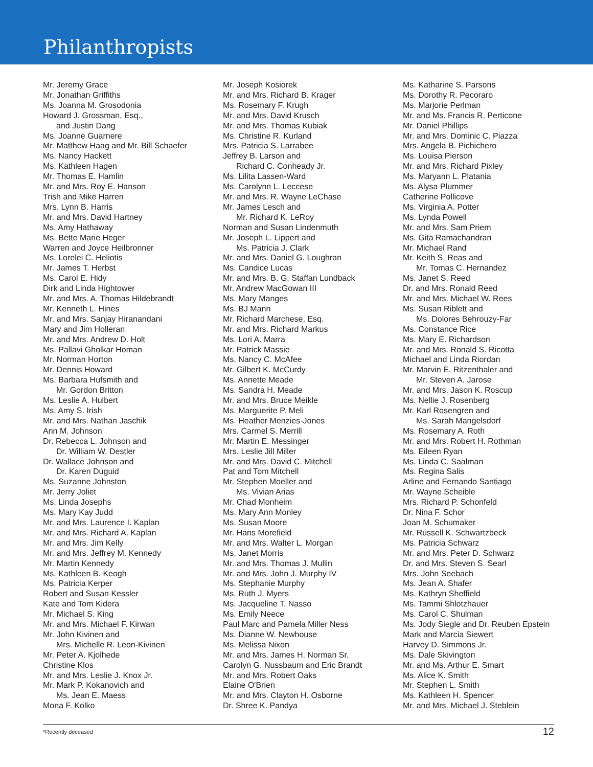Philanthropists
Mr. Jeremy Grace
Mr. Jonathan Griffiths
Ms. Joanna M. Grosodonia
Howard J. Grossman, Esq.,
and Justin Dang
Ms. Joanne Guarnere
Mr. Matthew Haag and Mr. Bill Schaefer
Ms. Nancy Hackett
Ms. Kathleen Hagen
Mr. Thomas E. Hamlin
Mr. and Mrs. Roy E. Hanson
Trish and Mike Harren
Mrs. Lynn B. Harris
Mr. and Mrs. David Hartney
Ms. Amy Hathaway
Ms. Bette Marie Heger
Warren and Joyce Heilbronner
Ms. Lorelei C. Heliotis
Mr. James T. Herbst
Ms. Carol E. Hidy
Dirk and Linda Hightower
Mr. and Mrs. A. Thomas Hildebrandt
Mr. Kenneth L. Hines
Mr. and Mrs. Sanjay Hiranandani
Mary and Jim Holleran
Mr. and Mrs. Andrew D. Holt
Ms. Pallavi Gholkar Homan
Mr. Norman Horton
Mr. Dennis Howard
Ms. Barbara Hufsmith and
Mr. Gordon Britton
Ms. Leslie A. Hulbert
Ms. Amy S. Irish
Mr. and Mrs. Nathan Jaschik
Ann M. Johnson
Dr. Rebecca L. Johnson and
Dr. William W. Destler
Dr. Wallace Johnson and
Dr. Karen Duguid
Ms. Suzanne Johnston
Mr. Jerry Joliet
Ms. Linda Josephs
Ms. Mary Kay Judd
Mr. and Mrs. Laurence I. Kaplan
Mr. and Mrs. Richard A. Kaplan
Mr. and Mrs. Jim Kelly
Mr. and Mrs. Jeffrey M. Kennedy
Mr. Martin Kennedy
Ms. Kathleen B. Keogh
Ms. Patricia Kerper
Robert and Susan Kessler
Kate and Tom Kidera
Mr. Michael S. King
Mr. and Mrs. Michael F. Kirwan
Mr. John Kivinen and
Mrs. Michelle R. Leon-Kivinen
Mr. Peter A. Kjolhede
Christine Klos
Mr. and Mrs. Leslie J. Knox Jr.
Mr. Mark P. Kokanovich and
Ms. Jean E. Maess
Mona F. Kolko
Mr. Joseph Kosiorek
Mr. and Mrs. Richard B. Krager
Ms. Rosemary F. Krugh
Mr. and Mrs. David Krusch
Mr. and Mrs. Thomas Kubiak
Ms. Christine R. Kurland
Mrs. Patricia S. Larrabee
Jeffrey B. Larson and
Richard C. Conheady Jr.
Ms. Lilita Lassen-Ward
Ms. Carolynn L. Leccese
Mr. and Mrs. R. Wayne LeChase
Mr. James Lesch and
Mr. Richard K. LeRoy
Norman and Susan Lindenmuth
Mr. Joseph L. Lippert and
Ms. Patricia J. Clark
Mr. and Mrs. Daniel G. Loughran
Ms. Candice Lucas
Mr. and Mrs. B. G. Staffan Lundback
Mr. Andrew MacGowan III
Ms. Mary Manges
Ms. BJ Mann
Mr. Richard Marchese, Esq.
Mr. and Mrs. Richard Markus
Ms. Lori A. Marra
Mr. Patrick Massie
Ms. Nancy C. McAfee
Mr. Gilbert K. McCurdy
Ms. Annette Meade
Ms. Sandra H. Meade
Mr. and Mrs. Bruce Meikle
Ms. Marguerite P. Meli
Ms. Heather Menzies-Jones
Mrs. Carmel S. Merrill
Mr. Martin E. Messinger
Mrs. Leslie Jill Miller
Mr. and Mrs. David C. Mitchell
Pat and Tom Mitchell
Mr. Stephen Moeller and
Ms. Vivian Arias
Mr. Chad Monheim
Ms. Mary Ann Monley
Ms. Susan Moore
Mr. Hans Morefield
Mr. and Mrs. Walter L. Morgan
Ms. Janet Morris
Mr. and Mrs. Thomas J. Mullin
Mr. and Mrs. John J. Murphy IV
Ms. Stephanie Murphy
Ms. Ruth J. Myers
Ms. Jacqueline T. Nasso
Ms. Emily Neece
Paul Marc and Pamela Miller Ness
Ms. Dianne W. Newhouse
Ms. Melissa Nixon
Mr. and Mrs. James H. Norman Sr.
Carolyn G. Nussbaum and Eric Brandt
Mr. and Mrs. Robert Oaks
Elaine O'Brien
Mr. and Mrs. Clayton H. Osborne
Dr. Shree K. Pandya
Ms. Katharine S. Parsons
Ms. Dorothy R. Pecoraro
Ms. Marjorie Perlman
Mr. and Ms. Francis R. Perticone
Mr. Daniel Phillips
Mr. and Mrs. Dominic C. Piazza
Mrs. Angela B. Pichichero
Ms. Louisa Pierson
Mr. and Mrs. Richard Pixley
Ms. Maryann L. Platania
Ms. Alysa Plummer
Catherine Pollicove
Ms. Virginia A. Potter
Ms. Lynda Powell
Mr. and Mrs. Sam Priem
Ms. Gita Ramachandran
Mr. Michael Rand
Mr. Keith S. Reas and
Mr. Tomas C. Hernandez
Ms. Janet S. Reed
Dr. and Mrs. Ronald Reed
Mr. and Mrs. Michael W. Rees
Ms. Susan Riblett and
Ms. Dolores Behrouzy-Far
Ms. Constance Rice
Ms. Mary E. Richardson
Mr. and Mrs. Ronald S. Ricotta
Michael and Linda Riordan
Mr. Marvin E. Ritzenthaler and
Mr. Steven A. Jarose
Mr. and Mrs. Jason K. Roscup
Ms. Nellie J. Rosenberg
Mr. Karl Rosengren and
Ms. Sarah Mangelsdorf
Ms. Rosemary A. Roth
Mr. and Mrs. Robert H. Rothman
Ms. Eileen Ryan
Ms. Linda C. Saalman
Ms. Regina Salis
Arline and Fernando Santiago
Mr. Wayne Scheible
Mrs. Richard P. Schonfeld
Dr. Nina F. Schor
Joan M. Schumaker
Mr. Russell K. Schwartzbeck
Ms. Patricia Schwarz
Mr. and Mrs. Peter D. Schwarz
Dr. and Mrs. Steven S. Searl
Mrs. John Seebach
Ms. Jean A. Shafer
Ms. Kathryn Sheffield
Ms. Tammi Shlotzhauer
Ms. Carol C. Shulman
Ms. Jody Siegle and Dr. Reuben Epstein
Mark and Marcia Siewert
Harvey D. Simmons Jr.
Ms. Dale Skivington
Mr. and Ms. Arthur E. Smart
Ms. Alice K. Smith
Mr. Stephen L. Smith
Ms. Kathleen H. Spencer
Mr. and Mrs. Michael J. Steblein
*Recently deceased 12